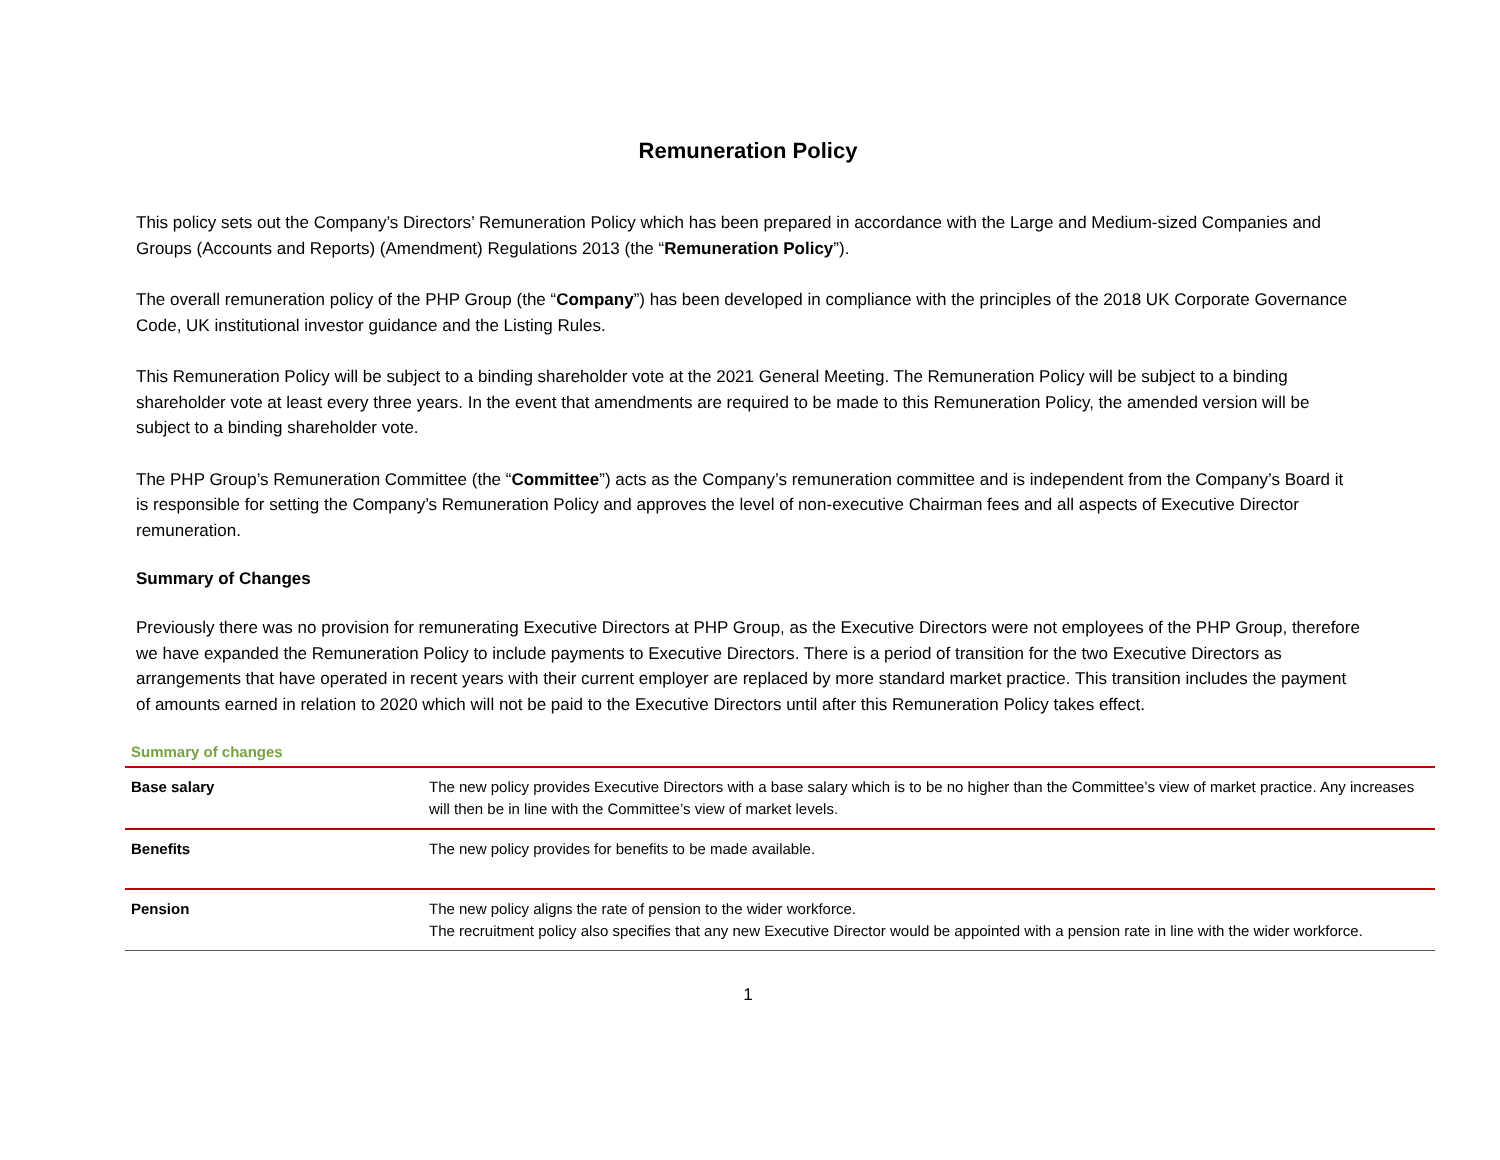Remuneration Policy
This policy sets out the Company’s Directors’ Remuneration Policy which has been prepared in accordance with the Large and Medium-sized Companies and Groups (Accounts and Reports) (Amendment) Regulations 2013 (the “Remuneration Policy”).
The overall remuneration policy of the PHP Group (the “Company”) has been developed in compliance with the principles of the 2018 UK Corporate Governance Code, UK institutional investor guidance and the Listing Rules.
This Remuneration Policy will be subject to a binding shareholder vote at the 2021 General Meeting. The Remuneration Policy will be subject to a binding shareholder vote at least every three years. In the event that amendments are required to be made to this Remuneration Policy, the amended version will be subject to a binding shareholder vote.
The PHP Group’s Remuneration Committee (the “Committee”) acts as the Company’s remuneration committee and is independent from the Company’s Board it is responsible for setting the Company’s Remuneration Policy and approves the level of non-executive Chairman fees and all aspects of Executive Director remuneration.
Summary of Changes
Previously there was no provision for remunerating Executive Directors at PHP Group, as the Executive Directors were not employees of the PHP Group, therefore we have expanded the Remuneration Policy to include payments to Executive Directors. There is a period of transition for the two Executive Directors as arrangements that have operated in recent years with their current employer are replaced by more standard market practice. This transition includes the payment of amounts earned in relation to 2020 which will not be paid to the Executive Directors until after this Remuneration Policy takes effect.
Summary of changes
| Base salary | The new policy provides Executive Directors with a base salary which is to be no higher than the Committee’s view of market practice. Any increases will then be in line with the Committee’s view of market levels. |
| Benefits | The new policy provides for benefits to be made available. |
| Pension | The new policy aligns the rate of pension to the wider workforce. The recruitment policy also specifies that any new Executive Director would be appointed with a pension rate in line with the wider workforce. |
1